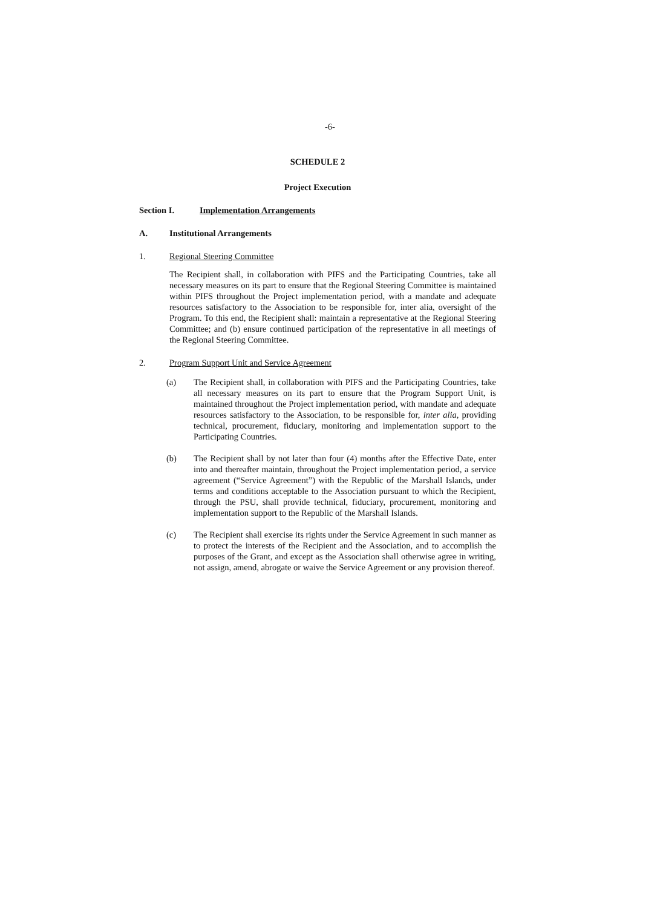-6-
SCHEDULE 2
Project Execution
Section I. Implementation Arrangements
A. Institutional Arrangements
1. Regional Steering Committee
The Recipient shall, in collaboration with PIFS and the Participating Countries, take all necessary measures on its part to ensure that the Regional Steering Committee is maintained within PIFS throughout the Project implementation period, with a mandate and adequate resources satisfactory to the Association to be responsible for, inter alia, oversight of the Program. To this end, the Recipient shall: maintain a representative at the Regional Steering Committee; and (b) ensure continued participation of the representative in all meetings of the Regional Steering Committee.
2. Program Support Unit and Service Agreement
(a) The Recipient shall, in collaboration with PIFS and the Participating Countries, take all necessary measures on its part to ensure that the Program Support Unit, is maintained throughout the Project implementation period, with mandate and adequate resources satisfactory to the Association, to be responsible for, inter alia, providing technical, procurement, fiduciary, monitoring and implementation support to the Participating Countries.
(b) The Recipient shall by not later than four (4) months after the Effective Date, enter into and thereafter maintain, throughout the Project implementation period, a service agreement (“Service Agreement”) with the Republic of the Marshall Islands, under terms and conditions acceptable to the Association pursuant to which the Recipient, through the PSU, shall provide technical, fiduciary, procurement, monitoring and implementation support to the Republic of the Marshall Islands.
(c) The Recipient shall exercise its rights under the Service Agreement in such manner as to protect the interests of the Recipient and the Association, and to accomplish the purposes of the Grant, and except as the Association shall otherwise agree in writing, not assign, amend, abrogate or waive the Service Agreement or any provision thereof.